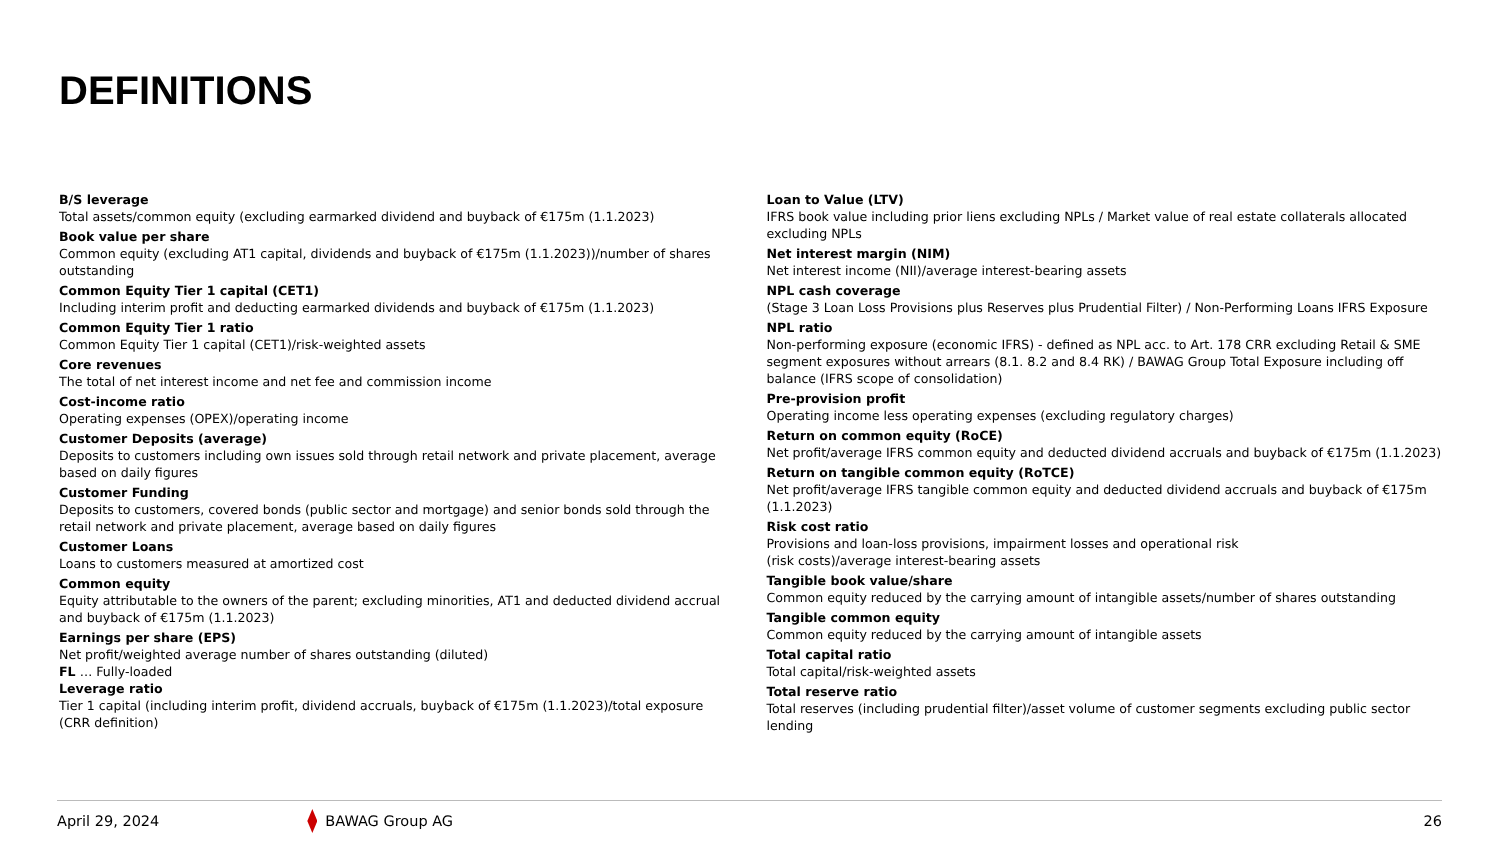DEFINITIONS
B/S leverage
Total assets/common equity (excluding earmarked dividend and buyback of €175m (1.1.2023)
Book value per share
Common equity (excluding AT1 capital, dividends and buyback of €175m (1.1.2023))/number of shares outstanding
Common Equity Tier 1 capital (CET1)
Including interim profit and deducting earmarked dividends and buyback of €175m (1.1.2023)
Common Equity Tier 1 ratio
Common Equity Tier 1 capital (CET1)/risk-weighted assets
Core revenues
The total of net interest income and net fee and commission income
Cost-income ratio
Operating expenses (OPEX)/operating income
Customer Deposits (average)
Deposits to customers including own issues sold through retail network and private placement, average based on daily figures
Customer Funding
Deposits to customers, covered bonds (public sector and mortgage) and senior bonds sold through the retail network and private placement, average based on daily figures
Customer Loans
Loans to customers measured at amortized cost
Common equity
Equity attributable to the owners of the parent; excluding minorities, AT1 and deducted dividend accrual and buyback of €175m (1.1.2023)
Earnings per share (EPS)
Net profit/weighted average number of shares outstanding (diluted)
FL … Fully-loaded
Leverage ratio
Tier 1 capital (including interim profit, dividend accruals, buyback of €175m (1.1.2023)/total exposure (CRR definition)
Loan to Value (LTV)
IFRS book value including prior liens excluding NPLs / Market value of real estate collaterals allocated excluding NPLs
Net interest margin (NIM)
Net interest income (NII)/average interest-bearing assets
NPL cash coverage
(Stage 3 Loan Loss Provisions plus Reserves plus Prudential Filter) / Non-Performing Loans IFRS Exposure
NPL ratio
Non-performing exposure (economic IFRS) - defined as NPL acc. to Art. 178 CRR excluding Retail & SME segment exposures without arrears (8.1. 8.2 and 8.4 RK) / BAWAG Group Total Exposure including off balance (IFRS scope of consolidation)
Pre-provision profit
Operating income less operating expenses (excluding regulatory charges)
Return on common equity (RoCE)
Net profit/average IFRS common equity and deducted dividend accruals and buyback of €175m (1.1.2023)
Return on tangible common equity (RoTCE)
Net profit/average IFRS tangible common equity and deducted dividend accruals and buyback of €175m (1.1.2023)
Risk cost ratio
Provisions and loan-loss provisions, impairment losses and operational risk
(risk costs)/average interest-bearing assets
Tangible book value/share
Common equity reduced by the carrying amount of intangible assets/number of shares outstanding
Tangible common equity
Common equity reduced by the carrying amount of intangible assets
Total capital ratio
Total capital/risk-weighted assets
Total reserve ratio
Total reserves (including prudential filter)/asset volume of customer segments excluding public sector lending
April 29, 2024 BAWAG Group AG 26